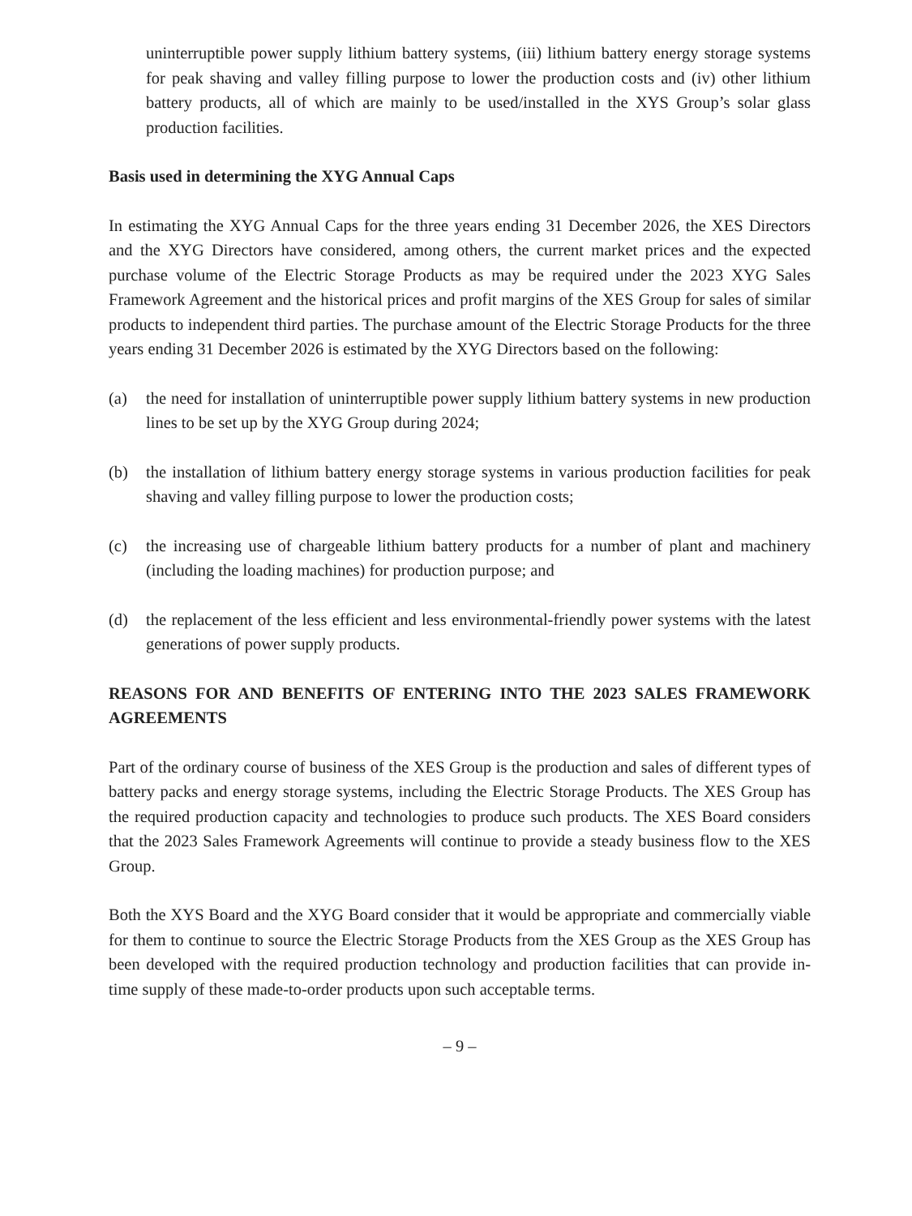uninterruptible power supply lithium battery systems, (iii) lithium battery energy storage systems for peak shaving and valley filling purpose to lower the production costs and (iv) other lithium battery products, all of which are mainly to be used/installed in the XYS Group’s solar glass production facilities.
Basis used in determining the XYG Annual Caps
In estimating the XYG Annual Caps for the three years ending 31 December 2026, the XES Directors and the XYG Directors have considered, among others, the current market prices and the expected purchase volume of the Electric Storage Products as may be required under the 2023 XYG Sales Framework Agreement and the historical prices and profit margins of the XES Group for sales of similar products to independent third parties. The purchase amount of the Electric Storage Products for the three years ending 31 December 2026 is estimated by the XYG Directors based on the following:
(a) the need for installation of uninterruptible power supply lithium battery systems in new production lines to be set up by the XYG Group during 2024;
(b) the installation of lithium battery energy storage systems in various production facilities for peak shaving and valley filling purpose to lower the production costs;
(c) the increasing use of chargeable lithium battery products for a number of plant and machinery (including the loading machines) for production purpose; and
(d) the replacement of the less efficient and less environmental-friendly power systems with the latest generations of power supply products.
REASONS FOR AND BENEFITS OF ENTERING INTO THE 2023 SALES FRAMEWORK AGREEMENTS
Part of the ordinary course of business of the XES Group is the production and sales of different types of battery packs and energy storage systems, including the Electric Storage Products. The XES Group has the required production capacity and technologies to produce such products. The XES Board considers that the 2023 Sales Framework Agreements will continue to provide a steady business flow to the XES Group.
Both the XYS Board and the XYG Board consider that it would be appropriate and commercially viable for them to continue to source the Electric Storage Products from the XES Group as the XES Group has been developed with the required production technology and production facilities that can provide in-time supply of these made-to-order products upon such acceptable terms.
– 9 –